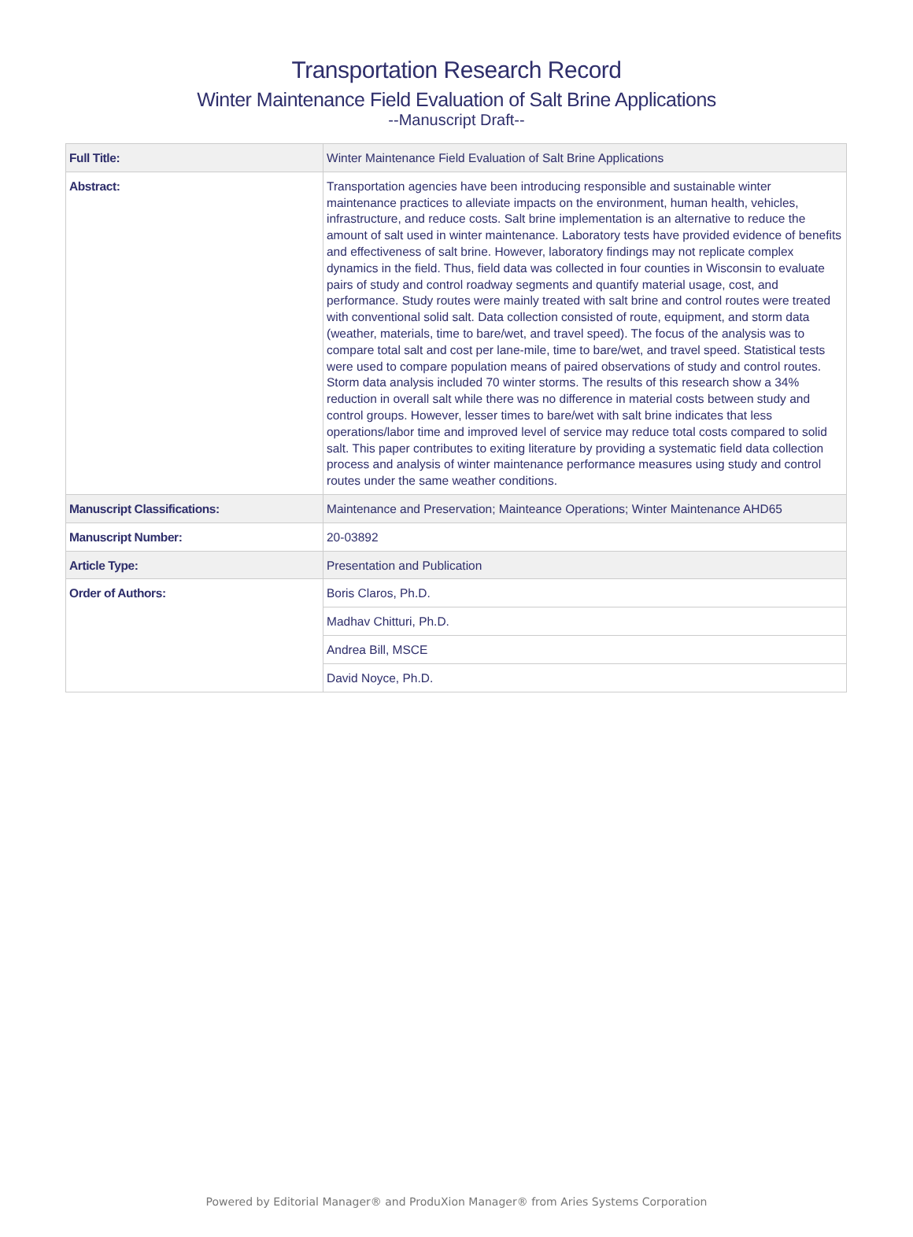Transportation Research Record
Winter Maintenance Field Evaluation of Salt Brine Applications
--Manuscript Draft--
| Full Title: | Winter Maintenance Field Evaluation of Salt Brine Applications |
| Abstract: | Transportation agencies have been introducing responsible and sustainable winter maintenance practices to alleviate impacts on the environment, human health, vehicles, infrastructure, and reduce costs. Salt brine implementation is an alternative to reduce the amount of salt used in winter maintenance. Laboratory tests have provided evidence of benefits and effectiveness of salt brine. However, laboratory findings may not replicate complex dynamics in the field. Thus, field data was collected in four counties in Wisconsin to evaluate pairs of study and control roadway segments and quantify material usage, cost, and performance. Study routes were mainly treated with salt brine and control routes were treated with conventional solid salt. Data collection consisted of route, equipment, and storm data (weather, materials, time to bare/wet, and travel speed). The focus of the analysis was to compare total salt and cost per lane-mile, time to bare/wet, and travel speed. Statistical tests were used to compare population means of paired observations of study and control routes. Storm data analysis included 70 winter storms. The results of this research show a 34% reduction in overall salt while there was no difference in material costs between study and control groups. However, lesser times to bare/wet with salt brine indicates that less operations/labor time and improved level of service may reduce total costs compared to solid salt. This paper contributes to exiting literature by providing a systematic field data collection process and analysis of winter maintenance performance measures using study and control routes under the same weather conditions. |
| Manuscript Classifications: | Maintenance and Preservation; Mainteance Operations; Winter Maintenance AHD65 |
| Manuscript Number: | 20-03892 |
| Article Type: | Presentation and Publication |
| Order of Authors: | Boris Claros, Ph.D. |
| | Madhav Chitturi, Ph.D. |
| | Andrea Bill, MSCE |
| | David Noyce, Ph.D. |
Powered by Editorial Manager® and ProduXion Manager® from Aries Systems Corporation